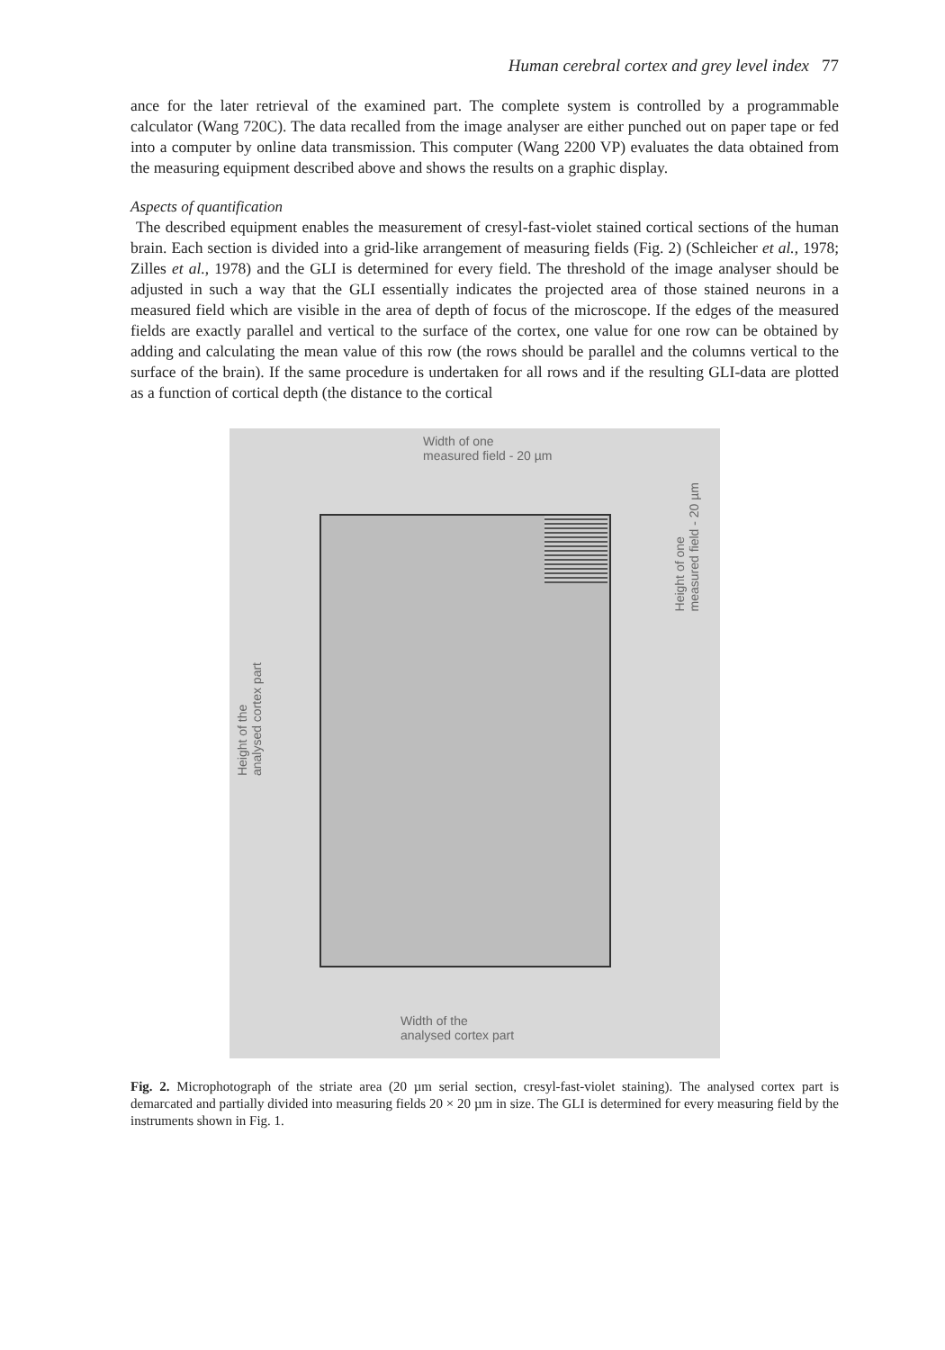Human cerebral cortex and grey level index 77
ance for the later retrieval of the examined part. The complete system is controlled by a programmable calculator (Wang 720C). The data recalled from the image analyser are either punched out on paper tape or fed into a computer by online data transmission. This computer (Wang 2200 VP) evaluates the data obtained from the measuring equipment described above and shows the results on a graphic display.
Aspects of quantification
The described equipment enables the measurement of cresyl-fast-violet stained cortical sections of the human brain. Each section is divided into a grid-like arrangement of measuring fields (Fig. 2) (Schleicher et al., 1978; Zilles et al., 1978) and the GLI is determined for every field. The threshold of the image analyser should be adjusted in such a way that the GLI essentially indicates the projected area of those stained neurons in a measured field which are visible in the area of depth of focus of the microscope. If the edges of the measured fields are exactly parallel and vertical to the surface of the cortex, one value for one row can be obtained by adding and calculating the mean value of this row (the rows should be parallel and the columns vertical to the surface of the brain). If the same procedure is undertaken for all rows and if the resulting GLI-data are plotted as a function of cortical depth (the distance to the cortical
Width of one
measured field - 20 µm
Height of the
analysed cortex part
Height of one
measured field - 20 µm
Width of the
analysed cortex part
Fig. 2. Microphotograph of the striate area (20 µm serial section, cresyl-fast-violet staining). The analysed cortex part is demarcated and partially divided into measuring fields 20 × 20 µm in size. The GLI is determined for every measuring field by the instruments shown in Fig. 1.